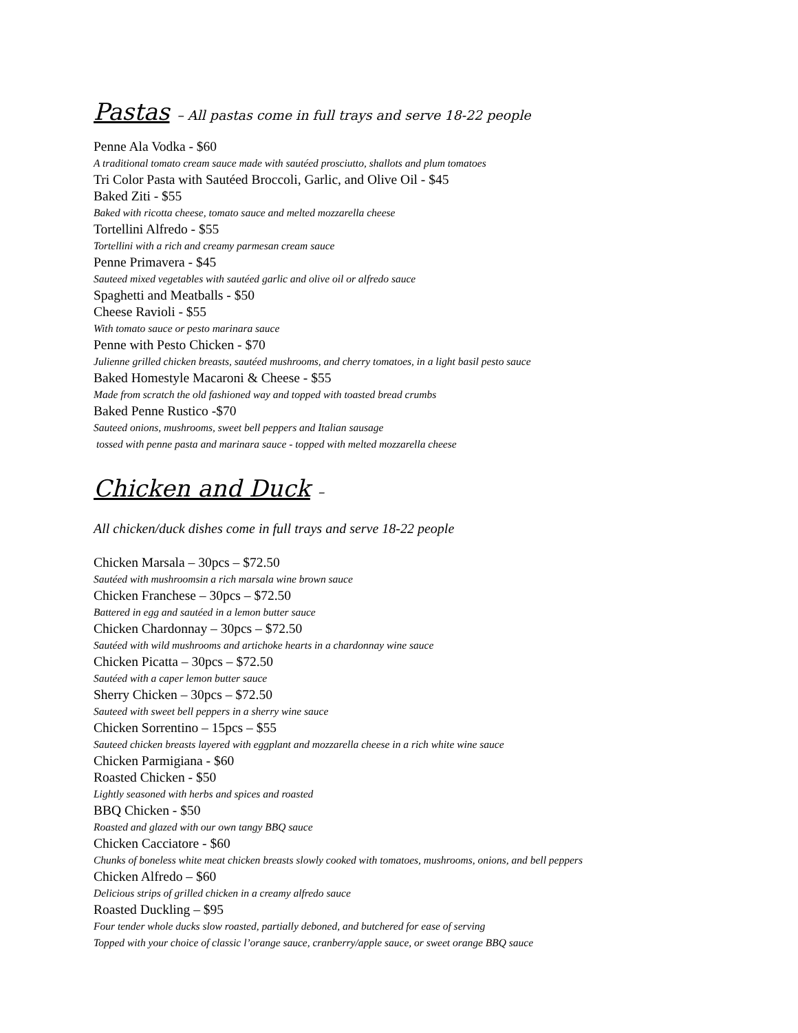Pastas – All pastas come in full trays and serve 18-22 people
Penne Ala Vodka - $60
A traditional tomato cream sauce made with sautéed prosciutto, shallots and plum tomatoes
Tri Color Pasta with Sautéed Broccoli, Garlic, and Olive Oil - $45
Baked Ziti - $55
Baked with ricotta cheese, tomato sauce and melted mozzarella cheese
Tortellini Alfredo - $55
Tortellini with a rich and creamy parmesan cream sauce
Penne Primavera - $45
Sauteed mixed vegetables with sautéed garlic and olive oil or alfredo sauce
Spaghetti and Meatballs - $50
Cheese Ravioli - $55
With tomato sauce or pesto marinara sauce
Penne with Pesto Chicken - $70
Julienne grilled chicken breasts, sautéed mushrooms, and cherry tomatoes, in a light basil pesto sauce
Baked Homestyle Macaroni & Cheese - $55
Made from scratch the old fashioned way and topped with toasted bread crumbs
Baked Penne Rustico -$70
Sauteed onions, mushrooms, sweet bell peppers and Italian sausage
tossed with penne pasta and marinara sauce - topped with melted mozzarella cheese
Chicken and Duck –
All chicken/duck dishes come in full trays and serve 18-22 people
Chicken Marsala – 30pcs – $72.50
Sautéed with mushroomsin a rich marsala wine brown sauce
Chicken Franchese – 30pcs – $72.50
Battered in egg and sautéed in a lemon butter sauce
Chicken Chardonnay – 30pcs – $72.50
Sautéed with wild mushrooms and artichoke hearts in a chardonnay wine sauce
Chicken Picatta – 30pcs – $72.50
Sautéed with a caper lemon butter sauce
Sherry Chicken – 30pcs – $72.50
Sauteed with sweet bell peppers in a sherry wine sauce
Chicken Sorrentino – 15pcs – $55
Sauteed chicken breasts layered with eggplant and mozzarella cheese in a rich white wine sauce
Chicken Parmigiana - $60
Roasted Chicken - $50
Lightly seasoned with herbs and spices and roasted
BBQ Chicken - $50
Roasted and glazed with our own tangy BBQ sauce
Chicken Cacciatore - $60
Chunks of boneless white meat chicken breasts slowly cooked with tomatoes, mushrooms, onions, and bell peppers
Chicken Alfredo – $60
Delicious strips of grilled chicken in a creamy alfredo sauce
Roasted Duckling – $95
Four tender whole ducks slow roasted, partially deboned, and butchered for ease of serving
Topped with your choice of classic l’orange sauce, cranberry/apple sauce, or sweet orange BBQ sauce